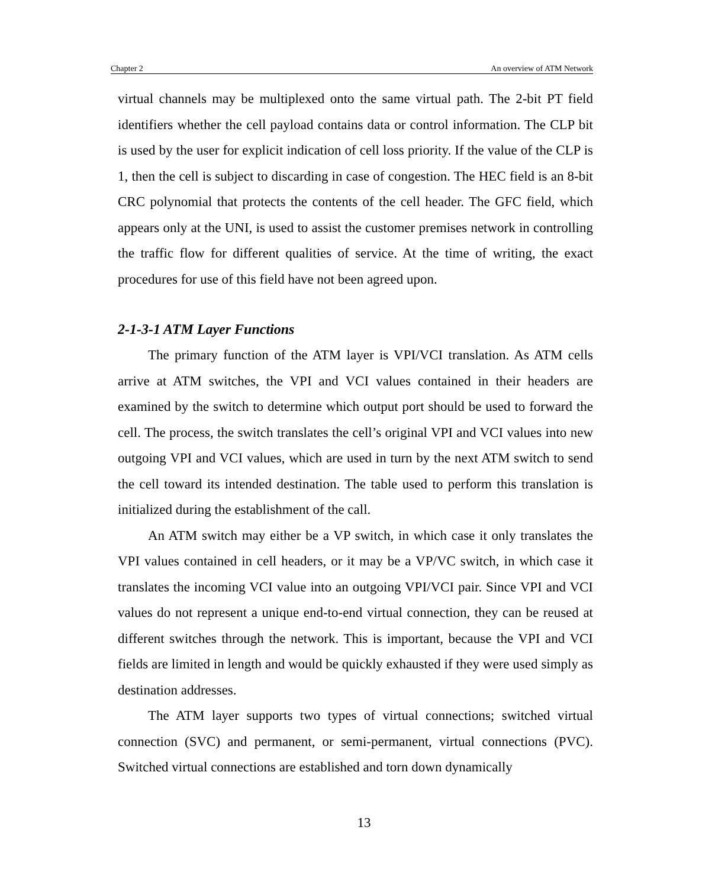Chapter 2 An overview of ATM Network
virtual channels may be multiplexed onto the same virtual path. The 2-bit PT field identifiers whether the cell payload contains data or control information. The CLP bit is used by the user for explicit indication of cell loss priority. If the value of the CLP is 1, then the cell is subject to discarding in case of congestion. The HEC field is an 8-bit CRC polynomial that protects the contents of the cell header. The GFC field, which appears only at the UNI, is used to assist the customer premises network in controlling the traffic flow for different qualities of service. At the time of writing, the exact procedures for use of this field have not been agreed upon.
2-1-3-1 ATM Layer Functions
The primary function of the ATM layer is VPI/VCI translation. As ATM cells arrive at ATM switches, the VPI and VCI values contained in their headers are examined by the switch to determine which output port should be used to forward the cell. The process, the switch translates the cell’s original VPI and VCI values into new outgoing VPI and VCI values, which are used in turn by the next ATM switch to send the cell toward its intended destination. The table used to perform this translation is initialized during the establishment of the call.
An ATM switch may either be a VP switch, in which case it only translates the VPI values contained in cell headers, or it may be a VP/VC switch, in which case it translates the incoming VCI value into an outgoing VPI/VCI pair. Since VPI and VCI values do not represent a unique end-to-end virtual connection, they can be reused at different switches through the network. This is important, because the VPI and VCI fields are limited in length and would be quickly exhausted if they were used simply as destination addresses.
The ATM layer supports two types of virtual connections; switched virtual connection (SVC) and permanent, or semi-permanent, virtual connections (PVC). Switched virtual connections are established and torn down dynamically
13